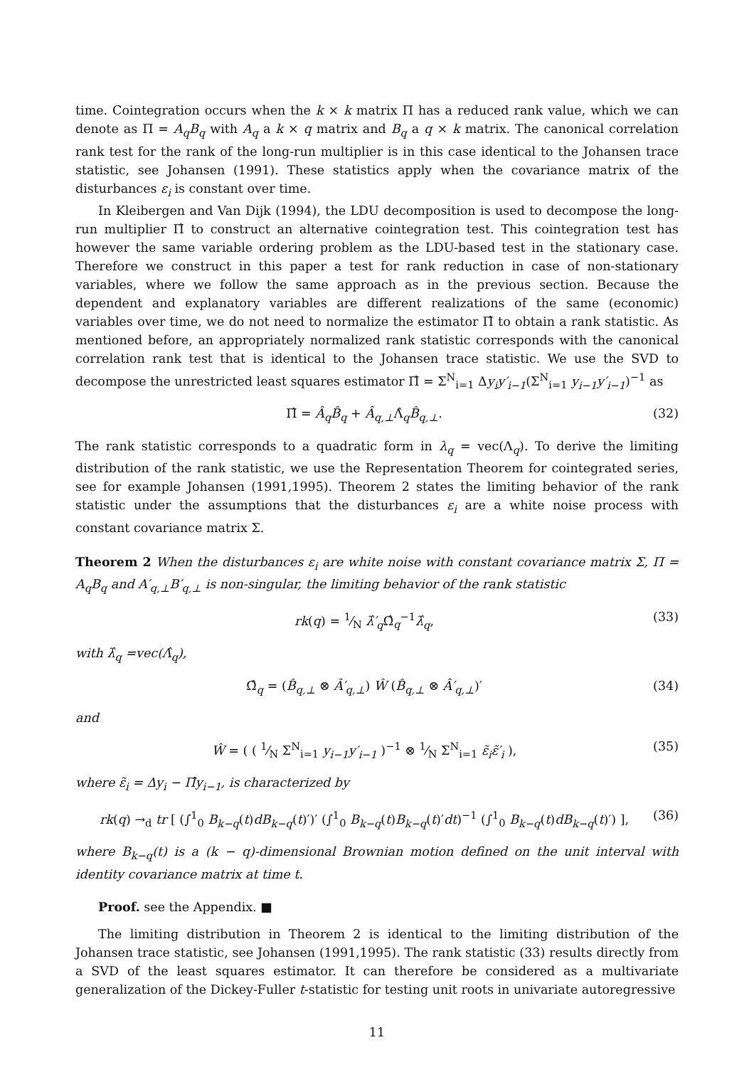time. Cointegration occurs when the k × k matrix Π has a reduced rank value, which we can denote as Π = A<sub>q</sub>B<sub>q</sub> with A<sub>q</sub> a k × q matrix and B<sub>q</sub> a q × k matrix. The canonical correlation rank test for the rank of the long-run multiplier is in this case identical to the Johansen trace statistic, see Johansen (1991). These statistics apply when the covariance matrix of the disturbances ε<sub>i</sub> is constant over time.
In Kleibergen and Van Dijk (1994), the LDU decomposition is used to decompose the long-run multiplier Π̂ to construct an alternative cointegration test. This cointegration test has however the same variable ordering problem as the LDU-based test in the stationary case. Therefore we construct in this paper a test for rank reduction in case of non-stationary variables, where we follow the same approach as in the previous section. Because the dependent and explanatory variables are different realizations of the same (economic) variables over time, we do not need to normalize the estimator Π̂ to obtain a rank statistic. As mentioned before, an appropriately normalized rank statistic corresponds with the canonical correlation rank test that is identical to the Johansen trace statistic. We use the SVD to decompose the unrestricted least squares estimator Π̂ = Σ<sup>N</sup><sub>i=1</sub> Δy<sub>i</sub>y′<sub>i−1</sub>(Σ<sup>N</sup><sub>i=1</sub> y<sub>i−1</sub>y′<sub>i−1</sub>)<sup>−1</sup> as
Π̂ = Â<sub>q</sub>B̂<sub>q</sub> + Â<sub>q,⊥</sub>Λ̂<sub>q</sub>B̂<sub>q,⊥</sub>. (32)
The rank statistic corresponds to a quadratic form in λ<sub>q</sub> = vec(Λ<sub>q</sub>). To derive the limiting distribution of the rank statistic, we use the Representation Theorem for cointegrated series, see for example Johansen (1991,1995). Theorem 2 states the limiting behavior of the rank statistic under the assumptions that the disturbances ε<sub>i</sub> are a white noise process with constant covariance matrix Σ.
Theorem 2 When the disturbances ε<sub>i</sub> are white noise with constant covariance matrix Σ, Π = A<sub>q</sub>B<sub>q</sub> and A′<sub>q,⊥</sub>B′<sub>q,⊥</sub> is non-singular, the limiting behavior of the rank statistic
rk(q) = 1⁄N λ̂′<sub>q</sub> Ω̂<sub>q</sub><sup>−1</sup>λ̂<sub>q</sub>, (33)
with λ̂<sub>q</sub> =vec(Λ̂<sub>q</sub>),
Ω̂<sub>q</sub> = (B̂<sub>q,⊥</sub> ⊗ Â′<sub>q,⊥</sub>) Ŵ (B̂<sub>q,⊥</sub> ⊗ Â′<sub>q,⊥</sub>)′ (34)
and
Ŵ = ( ( 1⁄N Σ<sup>N</sup><sub>i=1</sub> y<sub>i−1</sub>y′<sub>i−1</sub> )<sup>−1</sup> ⊗ 1⁄N Σ<sup>N</sup><sub>i=1</sub> ε̃<sub>i</sub>ε̃′<sub>i</sub> ), (35)
where ε̃<sub>i</sub> = Δy<sub>i</sub> − Π̂y<sub>i−1</sub>, is characterized by
rk(q) →<sub>d</sub> tr [ (∫<sup>1</sup><sub>0</sub> B<sub>k−q</sub>(t)dB<sub>k−q</sub>(t)′)′ (∫<sup>1</sup><sub>0</sub> B<sub>k−q</sub>(t)B<sub>k−q</sub>(t)′dt)<sup>−1</sup> (∫<sup>1</sup><sub>0</sub> B<sub>k−q</sub>(t)dB<sub>k−q</sub>(t)′) ], (36)
where B<sub>k−q</sub>(t) is a (k − q)-dimensional Brownian motion defined on the unit interval with identity covariance matrix at time t.
Proof. see the Appendix. ■
The limiting distribution in Theorem 2 is identical to the limiting distribution of the Johansen trace statistic, see Johansen (1991,1995). The rank statistic (33) results directly from a SVD of the least squares estimator. It can therefore be considered as a multivariate generalization of the Dickey-Fuller t-statistic for testing unit roots in univariate autoregressive
11